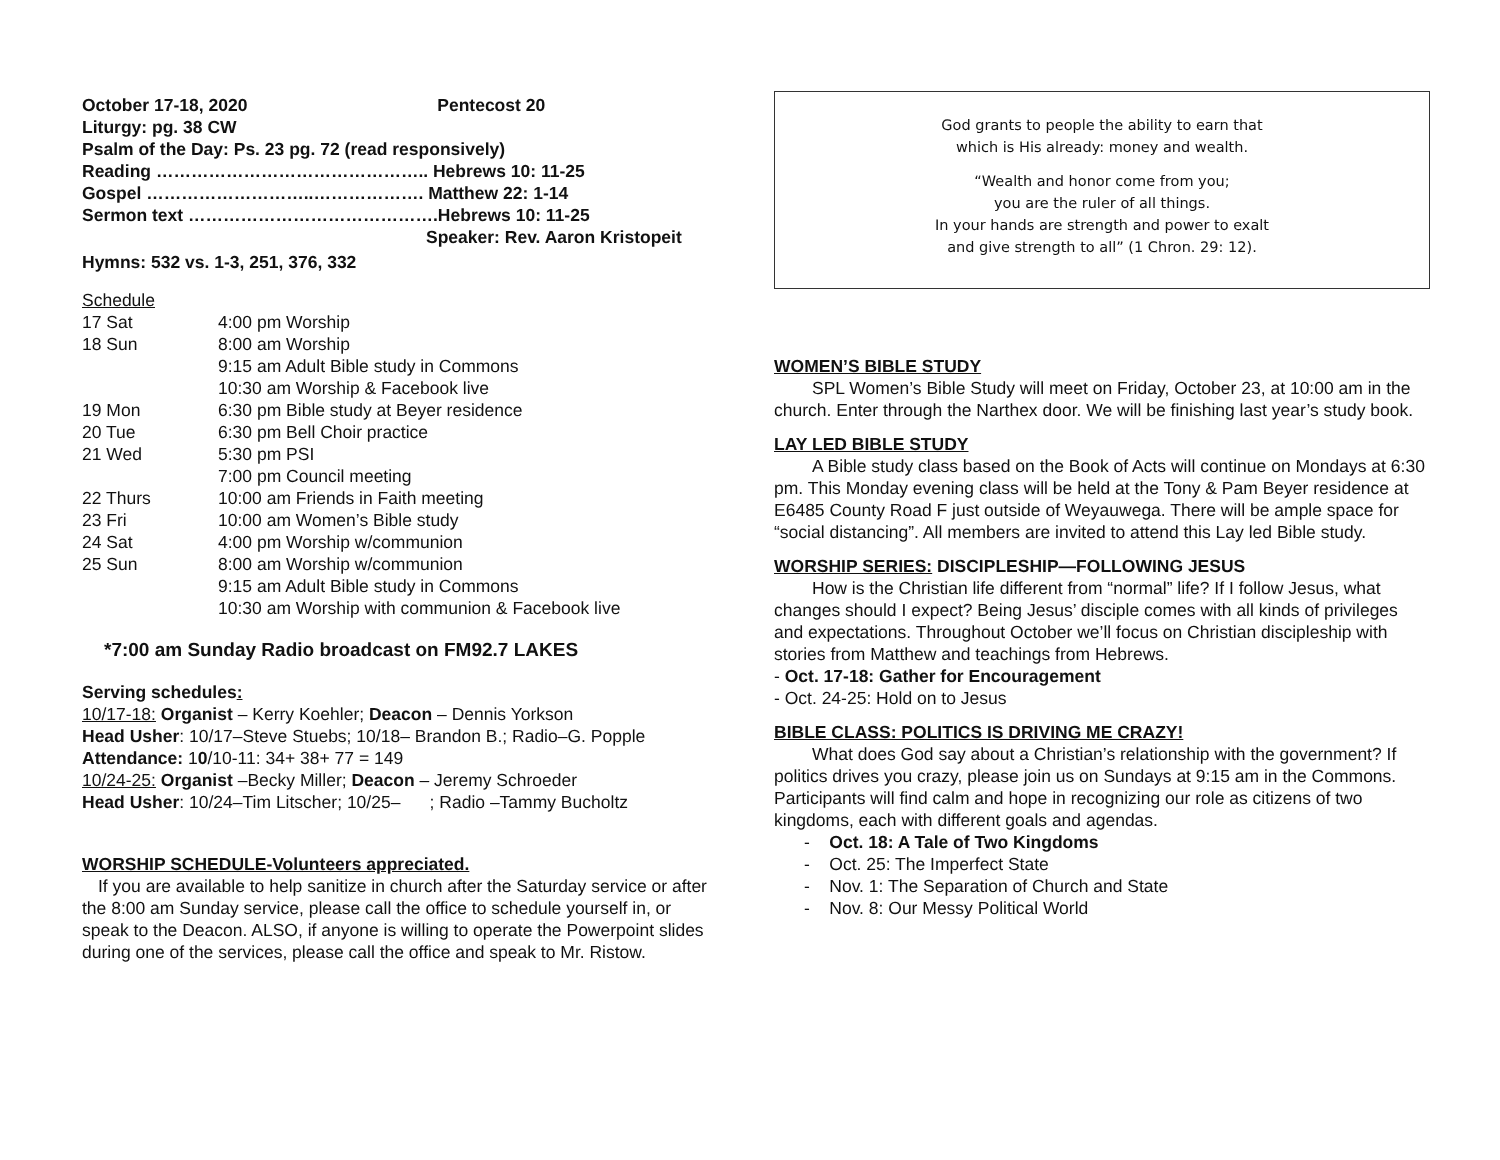October 17-18, 2020 Pentecost 20
Liturgy: pg. 38 CW
Psalm of the Day: Ps. 23 pg. 72 (read responsively)
Reading ……………………………………….. Hebrews 10: 11-25
Gospel ………………………..………………. Matthew 22: 1-14
Sermon text …………………………………….Hebrews 10: 11-25
Speaker: Rev. Aaron Kristopeit
Hymns: 532 vs. 1-3, 251, 376, 332
Schedule
| 17 Sat | 4:00 pm Worship |
| 18 Sun | 8:00 am Worship |
| | 9:15 am Adult Bible study in Commons |
| | 10:30 am Worship & Facebook live |
| 19 Mon | 6:30 pm Bible study at Beyer residence |
| 20 Tue | 6:30 pm Bell Choir practice |
| 21 Wed | 5:30 pm PSI |
| | 7:00 pm Council meeting |
| 22 Thurs | 10:00 am Friends in Faith meeting |
| 23 Fri | 10:00 am Women’s Bible study |
| 24 Sat | 4:00 pm Worship w/communion |
| 25 Sun | 8:00 am Worship w/communion |
| | 9:15 am Adult Bible study in Commons |
| | 10:30 am Worship with communion & Facebook live |
*7:00 am Sunday Radio broadcast on FM92.7 LAKES
Serving schedules:
10/17-18: Organist – Kerry Koehler; Deacon – Dennis Yorkson
Head Usher: 10/17–Steve Stuebs; 10/18– Brandon B.; Radio–G. Popple
Attendance: 10/10-11: 34+ 38+ 77 = 149
10/24-25: Organist –Becky Miller; Deacon – Jeremy Schroeder
Head Usher: 10/24–Tim Litscher; 10/25– ; Radio –Tammy Bucholtz
WORSHIP SCHEDULE-Volunteers appreciated.
If you are available to help sanitize in church after the Saturday service or after the 8:00 am Sunday service, please call the office to schedule yourself in, or speak to the Deacon. ALSO, if anyone is willing to operate the Powerpoint slides during one of the services, please call the office and speak to Mr. Ristow.
God grants to people the ability to earn that
which is His already: money and wealth.
“Wealth and honor come from you;
you are the ruler of all things.
In your hands are strength and power to exalt
and give strength to all” (1 Chron. 29: 12).
WOMEN’S BIBLE STUDY
SPL Women’s Bible Study will meet on Friday, October 23, at 10:00 am in the church. Enter through the Narthex door. We will be finishing last year’s study book.
LAY LED BIBLE STUDY
A Bible study class based on the Book of Acts will continue on Mondays at 6:30 pm. This Monday evening class will be held at the Tony & Pam Beyer residence at E6485 County Road F just outside of Weyauwega. There will be ample space for “social distancing”. All members are invited to attend this Lay led Bible study.
WORSHIP SERIES: DISCIPLESHIP—FOLLOWING JESUS
How is the Christian life different from “normal” life? If I follow Jesus, what changes should I expect? Being Jesus’ disciple comes with all kinds of privileges and expectations. Throughout October we’ll focus on Christian discipleship with stories from Matthew and teachings from Hebrews.
- Oct. 17-18: Gather for Encouragement
- Oct. 24-25: Hold on to Jesus
BIBLE CLASS: POLITICS IS DRIVING ME CRAZY!
What does God say about a Christian’s relationship with the government? If politics drives you crazy, please join us on Sundays at 9:15 am in the Commons. Participants will find calm and hope in recognizing our role as citizens of two kingdoms, each with different goals and agendas.
- Oct. 18: A Tale of Two Kingdoms
- Oct. 25: The Imperfect State
- Nov. 1: The Separation of Church and State
- Nov. 8: Our Messy Political World